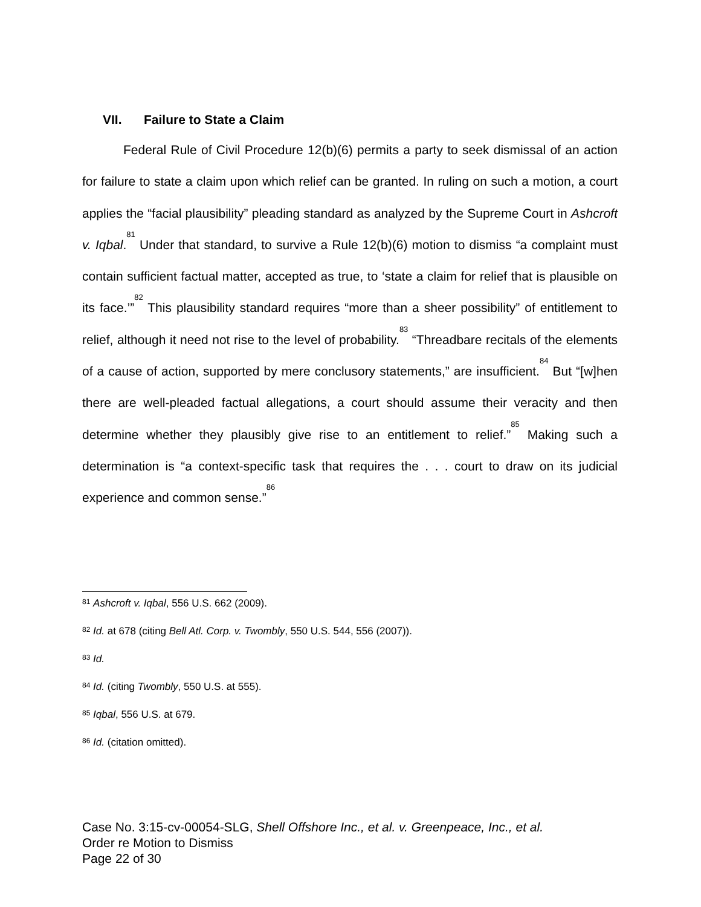VII. Failure to State a Claim
Federal Rule of Civil Procedure 12(b)(6) permits a party to seek dismissal of an action for failure to state a claim upon which relief can be granted. In ruling on such a motion, a court applies the “facial plausibility” pleading standard as analyzed by the Supreme Court in Ashcroft v. Iqbal.<sup>81</sup> Under that standard, to survive a Rule 12(b)(6) motion to dismiss “a complaint must contain sufficient factual matter, accepted as true, to ‘state a claim for relief that is plausible on its face.’”<sup>82</sup> This plausibility standard requires “more than a sheer possibility” of entitlement to relief, although it need not rise to the level of probability.<sup>83</sup> “Threadbare recitals of the elements of a cause of action, supported by mere conclusory statements,” are insufficient.<sup>84</sup> But “[w]hen there are well-pleaded factual allegations, a court should assume their veracity and then determine whether they plausibly give rise to an entitlement to relief.”<sup>85</sup> Making such a determination is “a context-specific task that requires the . . . court to draw on its judicial experience and common sense.”<sup>86</sup>
<sup>81</sup> Ashcroft v. Iqbal, 556 U.S. 662 (2009).
<sup>82</sup> Id. at 678 (citing Bell Atl. Corp. v. Twombly, 550 U.S. 544, 556 (2007)).
<sup>83</sup> Id.
<sup>84</sup> Id. (citing Twombly, 550 U.S. at 555).
<sup>85</sup> Iqbal, 556 U.S. at 679.
<sup>86</sup> Id. (citation omitted).
Case No. 3:15-cv-00054-SLG, Shell Offshore Inc., et al. v. Greenpeace, Inc., et al.
Order re Motion to Dismiss
Page 22 of 30